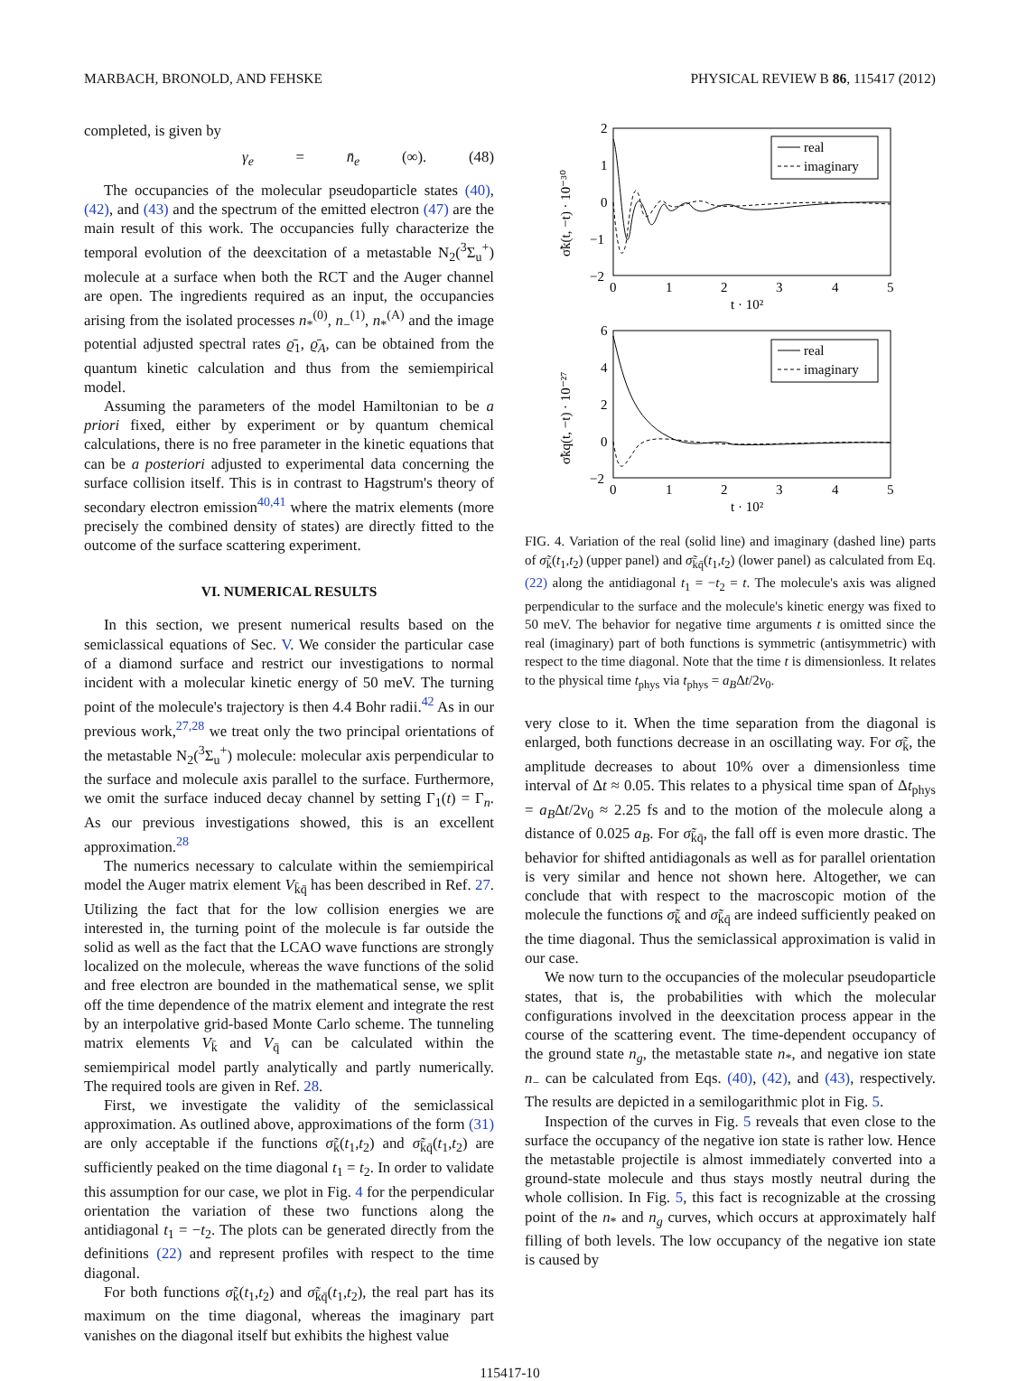MARBACH, BRONOLD, AND FEHSKE PHYSICAL REVIEW B 86, 115417 (2012)
completed, is given by
γ<sub>e</sub> = n̄<sub>e</sub> (∞). (48)
The occupancies of the molecular pseudoparticle states (40), (42), and (43) and the spectrum of the emitted electron (47) are the main result of this work. The occupancies fully characterize the temporal evolution of the deexcitation of a metastable N<sub>2</sub>(<sup>3</sup>Σ<sub>u</sub><sup>+</sup>) molecule at a surface when both the RCT and the Auger channel are open. The ingredients required as an input, the occupancies arising from the isolated processes n<sub>*</sub><sup>(0)</sup>, n<sub>−</sub><sup>(1)</sup>, n<sub>*</sub><sup>(A)</sup> and the image potential adjusted spectral rates ϱ̄<sub>1</sub>, ϱ̄<sub>A</sub>, can be obtained from the quantum kinetic calculation and thus from the semiempirical model.
Assuming the parameters of the model Hamiltonian to be a priori fixed, either by experiment or by quantum chemical calculations, there is no free parameter in the kinetic equations that can be a posteriori adjusted to experimental data concerning the surface collision itself. This is in contrast to Hagstrum's theory of secondary electron emission<sup>40,41</sup> where the matrix elements (more precisely the combined density of states) are directly fitted to the outcome of the surface scattering experiment.
VI. NUMERICAL RESULTS
In this section, we present numerical results based on the semiclassical equations of Sec. V. We consider the particular case of a diamond surface and restrict our investigations to normal incident with a molecular kinetic energy of 50 meV. The turning point of the molecule's trajectory is then 4.4 Bohr radii.<sup>42</sup> As in our previous work,<sup>27,28</sup> we treat only the two principal orientations of the metastable N<sub>2</sub>(<sup>3</sup>Σ<sub>u</sub><sup>+</sup>) molecule: molecular axis perpendicular to the surface and molecule axis parallel to the surface. Furthermore, we omit the surface induced decay channel by setting Γ<sub>1</sub>(t) = Γ<sub>n</sub>. As our previous investigations showed, this is an excellent approximation.<sup>28</sup>
The numerics necessary to calculate within the semiempirical model the Auger matrix element V<sub>k̄q̄</sub> has been described in Ref. 27. Utilizing the fact that for the low collision energies we are interested in, the turning point of the molecule is far outside the solid as well as the fact that the LCAO wave functions are strongly localized on the molecule, whereas the wave functions of the solid and free electron are bounded in the mathematical sense, we split off the time dependence of the matrix element and integrate the rest by an interpolative grid-based Monte Carlo scheme. The tunneling matrix elements V<sub>k̄</sub> and V<sub>q̄</sub> can be calculated within the semiempirical model partly analytically and partly numerically. The required tools are given in Ref. 28.
First, we investigate the validity of the semiclassical approximation. As outlined above, approximations of the form (31) are only acceptable if the functions σ̃<sub>k̄</sub>(t<sub>1</sub>,t<sub>2</sub>) and σ̃<sub>k̄q̄</sub>(t<sub>1</sub>,t<sub>2</sub>) are sufficiently peaked on the time diagonal t<sub>1</sub> = t<sub>2</sub>. In order to validate this assumption for our case, we plot in Fig. 4 for the perpendicular orientation the variation of these two functions along the antidiagonal t<sub>1</sub> = −t<sub>2</sub>. The plots can be generated directly from the definitions (22) and represent profiles with respect to the time diagonal.
For both functions σ̃<sub>k̄</sub>(t<sub>1</sub>,t<sub>2</sub>) and σ̃<sub>k̄q̄</sub>(t<sub>1</sub>,t<sub>2</sub>), the real part has its maximum on the time diagonal, whereas the imaginary part vanishes on the diagonal itself but exhibits the highest value
real
imaginary
real
imaginary
2
1
0
−1
−2
6
4
2
0
−2
0
1
2
3
4
5
0
1
2
3
4
5
t · 10²
t · 10²
σ̃k(t, −t) · 10⁻³⁰
σ̃kq(t, −t) · 10⁻²⁷
FIG. 4. Variation of the real (solid line) and imaginary (dashed line) parts of σ̃<sub>k̄</sub>(t<sub>1</sub>,t<sub>2</sub>) (upper panel) and σ̃<sub>k̄q̄</sub>(t<sub>1</sub>,t<sub>2</sub>) (lower panel) as calculated from Eq. (22) along the antidiagonal t<sub>1</sub> = −t<sub>2</sub> = t. The molecule's axis was aligned perpendicular to the surface and the molecule's kinetic energy was fixed to 50 meV. The behavior for negative time arguments t is omitted since the real (imaginary) part of both functions is symmetric (antisymmetric) with respect to the time diagonal. Note that the time t is dimensionless. It relates to the physical time t<sub>phys</sub> via t<sub>phys</sub> = a<sub>B</sub>Δt/2v<sub>0</sub>.
very close to it. When the time separation from the diagonal is enlarged, both functions decrease in an oscillating way. For σ̃<sub>k̄</sub>, the amplitude decreases to about 10% over a dimensionless time interval of Δt ≈ 0.05. This relates to a physical time span of Δt<sub>phys</sub> = a<sub>B</sub>Δt/2v<sub>0</sub> ≈ 2.25 fs and to the motion of the molecule along a distance of 0.025 a<sub>B</sub>. For σ̃<sub>k̄q̄</sub>, the fall off is even more drastic. The behavior for shifted antidiagonals as well as for parallel orientation is very similar and hence not shown here. Altogether, we can conclude that with respect to the macroscopic motion of the molecule the functions σ̃<sub>k̄</sub> and σ̃<sub>k̄q̄</sub> are indeed sufficiently peaked on the time diagonal. Thus the semiclassical approximation is valid in our case.
We now turn to the occupancies of the molecular pseudoparticle states, that is, the probabilities with which the molecular configurations involved in the deexcitation process appear in the course of the scattering event. The time-dependent occupancy of the ground state n<sub>g</sub>, the metastable state n<sub>*</sub>, and negative ion state n<sub>−</sub> can be calculated from Eqs. (40), (42), and (43), respectively. The results are depicted in a semilogarithmic plot in Fig. 5.
Inspection of the curves in Fig. 5 reveals that even close to the surface the occupancy of the negative ion state is rather low. Hence the metastable projectile is almost immediately converted into a ground-state molecule and thus stays mostly neutral during the whole collision. In Fig. 5, this fact is recognizable at the crossing point of the n<sub>*</sub> and n<sub>g</sub> curves, which occurs at approximately half filling of both levels. The low occupancy of the negative ion state is caused by
115417-10